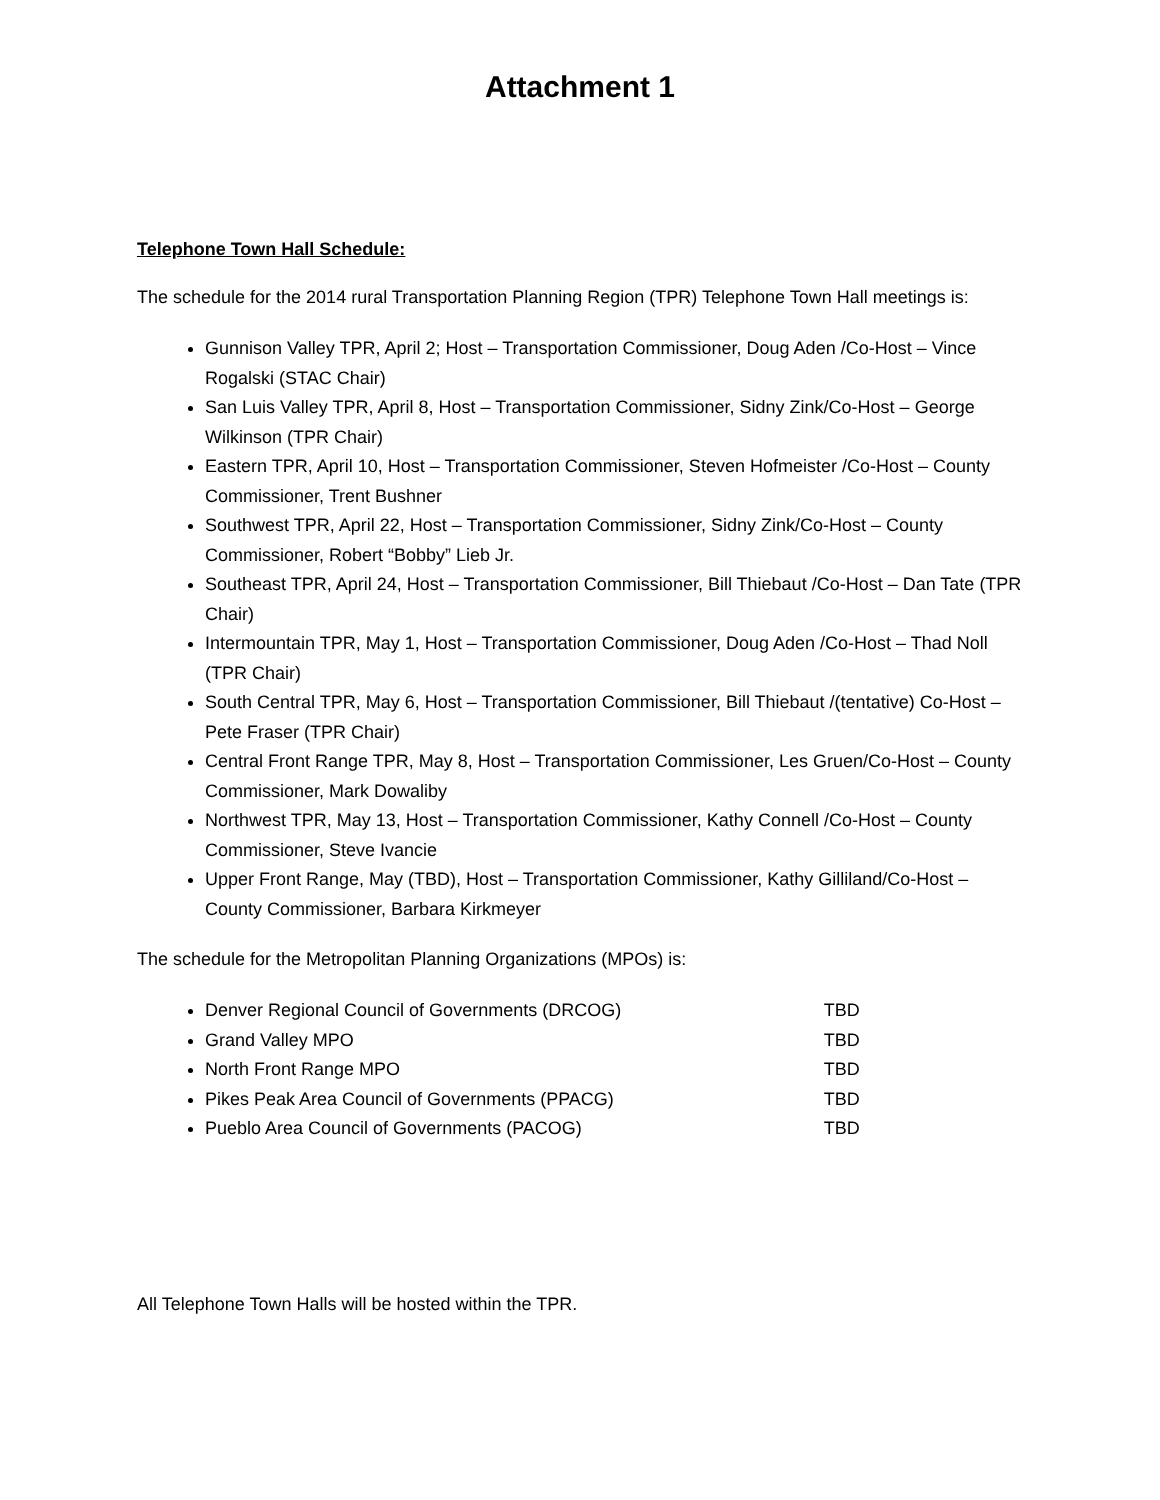Attachment 1
Telephone Town Hall Schedule:
The schedule for the 2014 rural Transportation Planning Region (TPR) Telephone Town Hall meetings is:
Gunnison Valley TPR, April 2; Host – Transportation Commissioner, Doug Aden /Co-Host – Vince Rogalski (STAC Chair)
San Luis Valley TPR, April 8, Host – Transportation Commissioner, Sidny Zink/Co-Host – George Wilkinson (TPR Chair)
Eastern TPR, April 10, Host – Transportation Commissioner, Steven Hofmeister /Co-Host – County Commissioner, Trent Bushner
Southwest TPR, April 22, Host – Transportation Commissioner, Sidny Zink/Co-Host – County Commissioner, Robert “Bobby” Lieb Jr.
Southeast TPR, April 24, Host – Transportation Commissioner, Bill Thiebaut /Co-Host – Dan Tate (TPR Chair)
Intermountain TPR, May 1, Host – Transportation Commissioner, Doug Aden /Co-Host – Thad Noll (TPR Chair)
South Central TPR, May 6, Host – Transportation Commissioner, Bill Thiebaut /(tentative) Co-Host – Pete Fraser (TPR Chair)
Central Front Range TPR, May 8, Host – Transportation Commissioner, Les Gruen/Co-Host – County Commissioner, Mark Dowaliby
Northwest TPR, May 13, Host – Transportation Commissioner, Kathy Connell /Co-Host – County Commissioner, Steve Ivancie
Upper Front Range, May (TBD), Host – Transportation Commissioner, Kathy Gilliland/Co-Host – County Commissioner, Barbara Kirkmeyer
The schedule for the Metropolitan Planning Organizations (MPOs) is:
Denver Regional Council of Governments (DRCOG) TBD
Grand Valley MPO TBD
North Front Range MPO TBD
Pikes Peak Area Council of Governments (PPACG) TBD
Pueblo Area Council of Governments (PACOG) TBD
All Telephone Town Halls will be hosted within the TPR.